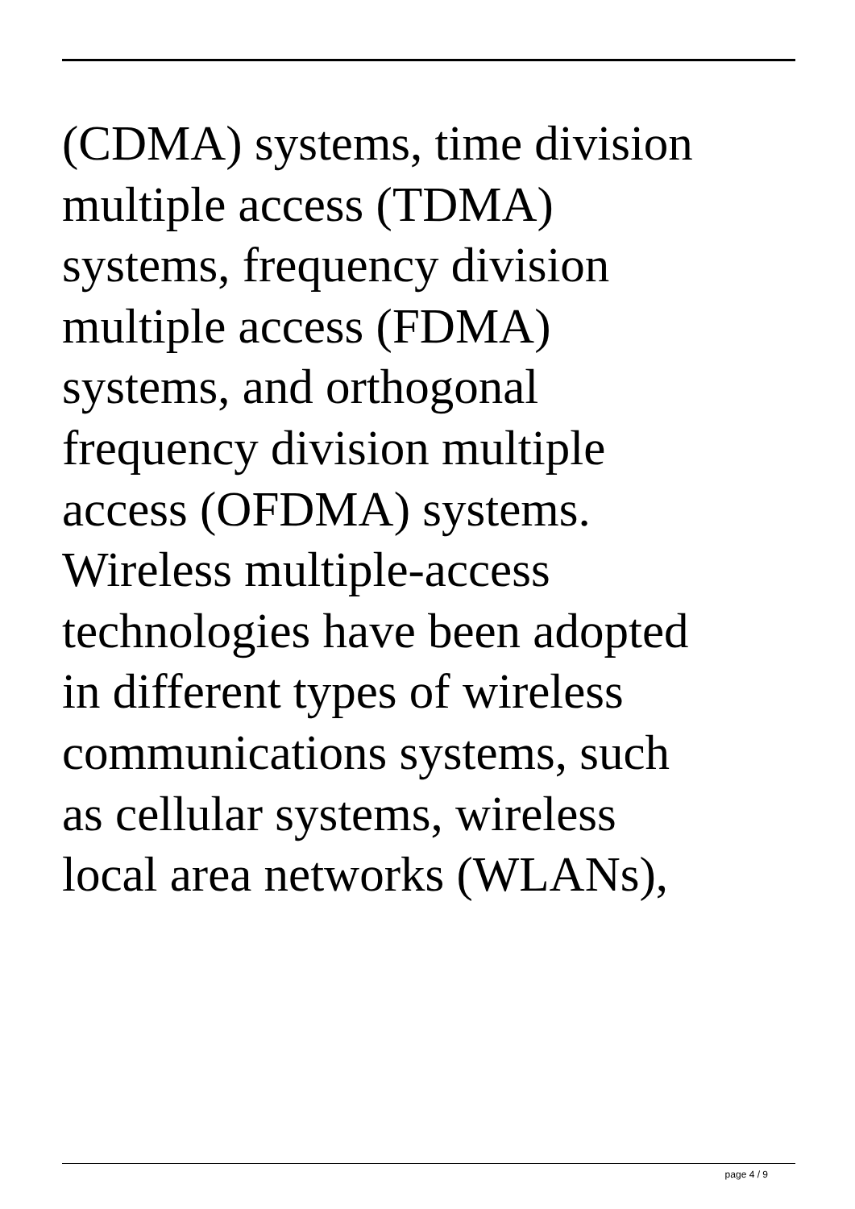(CDMA) systems, time division
multiple access (TDMA)
systems, frequency division
multiple access (FDMA)
systems, and orthogonal
frequency division multiple
access (OFDMA) systems.
Wireless multiple-access
technologies have been adopted
in different types of wireless
communications systems, such
as cellular systems, wireless
local area networks (WLANs),
page 4 / 9